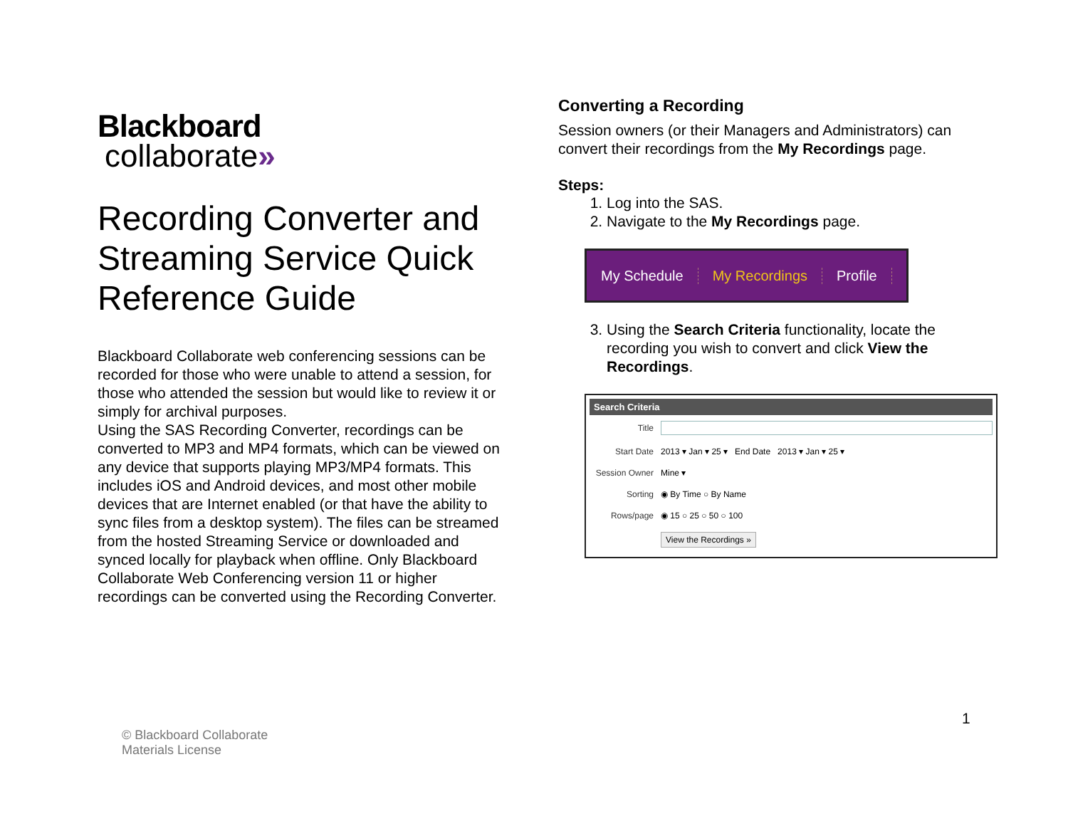Blackboard
collaborate»
Recording Converter and Streaming Service Quick Reference Guide
Blackboard Collaborate web conferencing sessions can be recorded for those who were unable to attend a session, for those who attended the session but would like to review it or simply for archival purposes.
Using the SAS Recording Converter, recordings can be converted to MP3 and MP4 formats, which can be viewed on any device that supports playing MP3/MP4 formats. This includes iOS and Android devices, and most other mobile devices that are Internet enabled (or that have the ability to sync files from a desktop system). The files can be streamed from the hosted Streaming Service or downloaded and synced locally for playback when offline. Only Blackboard Collaborate Web Conferencing version 11 or higher recordings can be converted using the Recording Converter.
Converting a Recording
Session owners (or their Managers and Administrators) can convert their recordings from the My Recordings page.
Steps:
1. Log into the SAS.
2. Navigate to the My Recordings page.
My Schedule My Recordings Profile
3. Using the Search Criteria functionality, locate the recording you wish to convert and click View the Recordings.
Search Criteria
Title
Start Date 2013 ▾ Jan ▾ 25 ▾ End Date 2013 ▾ Jan ▾ 25 ▾
Session Owner Mine ▾
Sorting ◉ By Time ○ By Name
Rows/page ◉ 15 ○ 25 ○ 50 ○ 100
View the Recordings »
1
© Blackboard Collaborate
Materials License